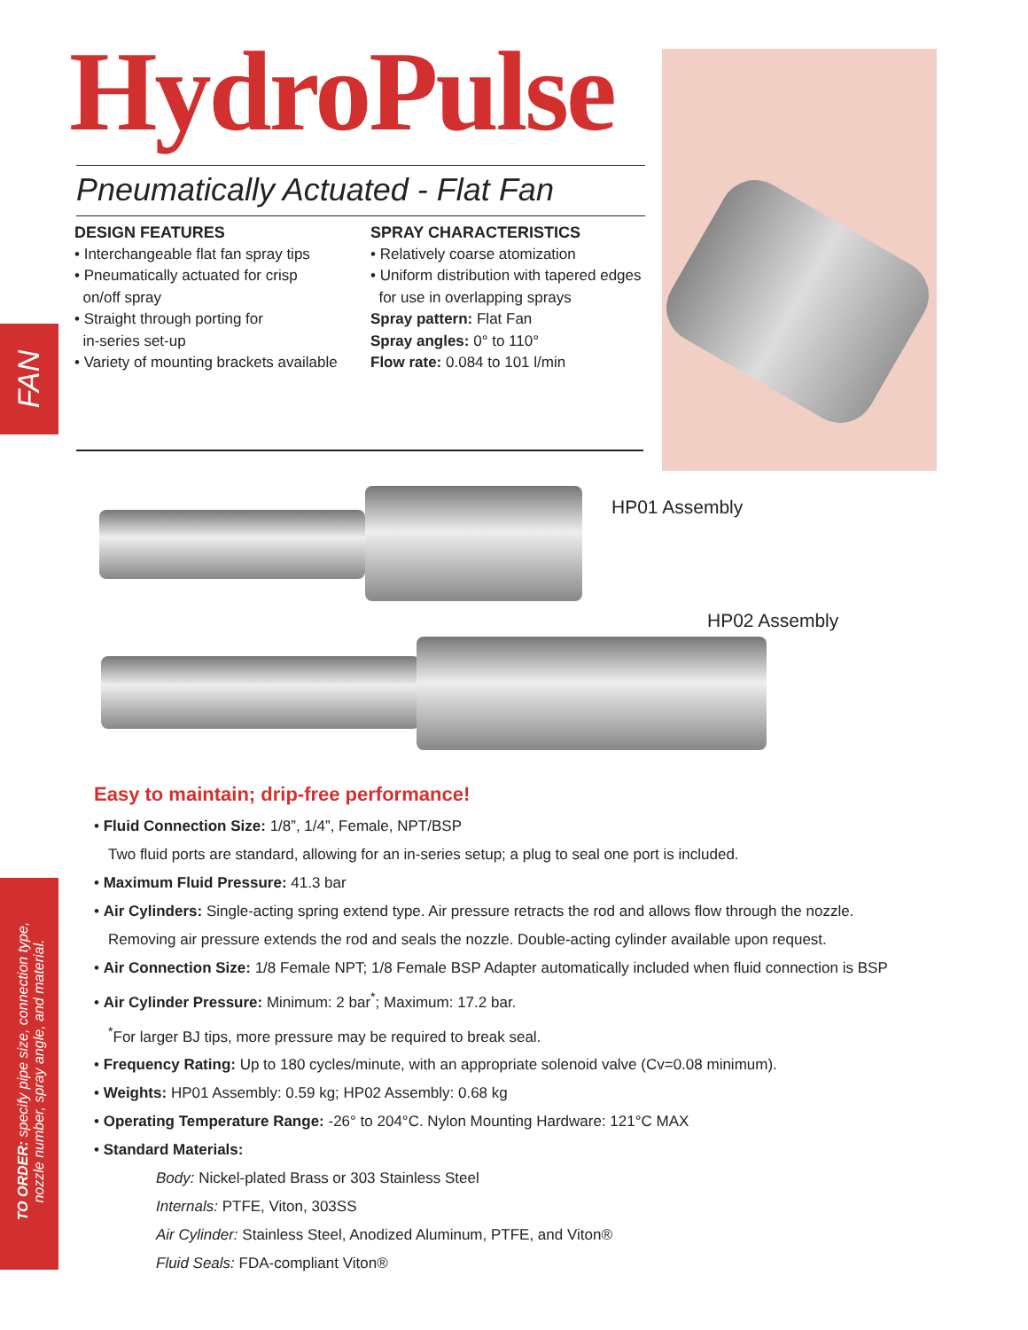HydroPulse
Pneumatically Actuated - Flat Fan
FAN
DESIGN FEATURES
• Interchangeable flat fan spray tips
• Pneumatically actuated for crisp
on/off spray
• Straight through porting for
in-series set-up
• Variety of mounting brackets available
SPRAY CHARACTERISTICS
• Relatively coarse atomization
• Uniform distribution with tapered edges
for use in overlapping sprays
Spray pattern: Flat Fan
Spray angles: 0° to 110°
Flow rate: 0.084 to 101 l/min
HP01 Assembly
HP02 Assembly
TO ORDER: specify pipe size, connection type,
nozzle number, spray angle, and material.
Easy to maintain; drip-free performance!
• Fluid Connection Size: 1/8”, 1/4”, Female, NPT/BSP
Two fluid ports are standard, allowing for an in-series setup; a plug to seal one port is included.
• Maximum Fluid Pressure: 41.3 bar
• Air Cylinders: Single-acting spring extend type. Air pressure retracts the rod and allows flow through the nozzle.
Removing air pressure extends the rod and seals the nozzle. Double-acting cylinder available upon request.
• Air Connection Size: 1/8 Female NPT; 1/8 Female BSP Adapter automatically included when fluid connection is BSP
• Air Cylinder Pressure: Minimum: 2 bar<sup>*</sup>; Maximum: 17.2 bar.
<sup>*</sup> For larger BJ tips, more pressure may be required to break seal.
• Frequency Rating: Up to 180 cycles/minute, with an appropriate solenoid valve (Cv=0.08 minimum).
• Weights: HP01 Assembly: 0.59 kg; HP02 Assembly: 0.68 kg
• Operating Temperature Range: -26° to 204°C. Nylon Mounting Hardware: 121°C MAX
• Standard Materials:
Body: Nickel-plated Brass or 303 Stainless Steel
Internals: PTFE, Viton, 303SS
Air Cylinder: Stainless Steel, Anodized Aluminum, PTFE, and Viton®
Fluid Seals: FDA-compliant Viton®